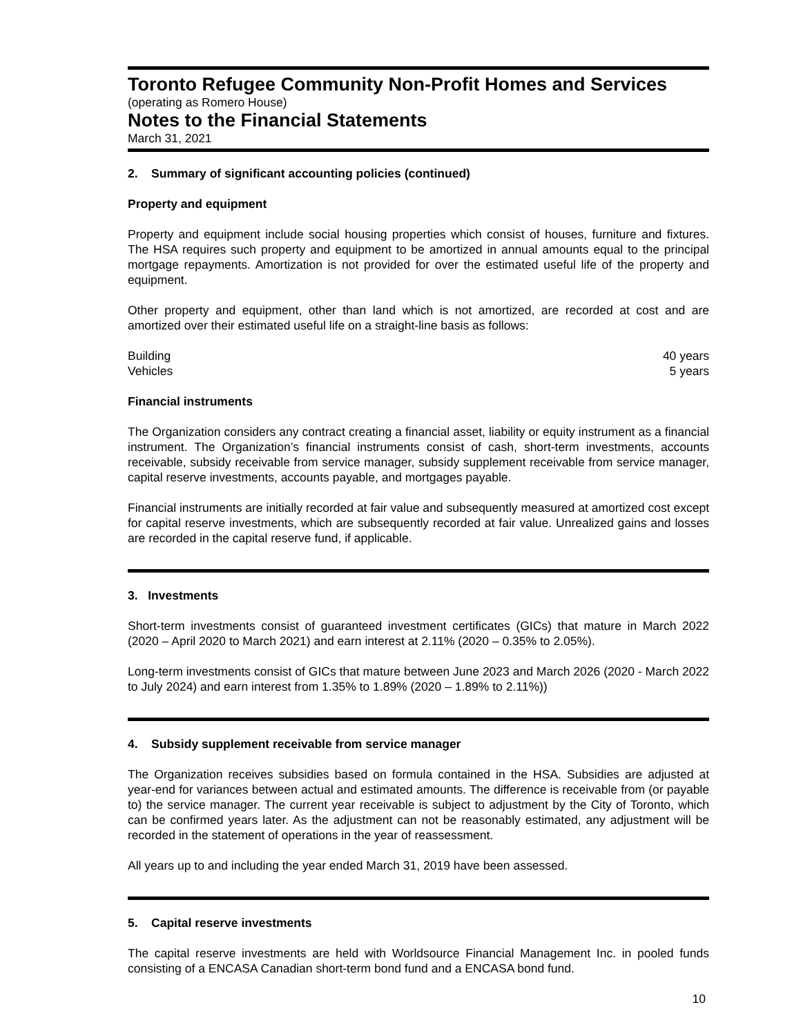Toronto Refugee Community Non-Profit Homes and Services
(operating as Romero House)
Notes to the Financial Statements
March 31, 2021
2. Summary of significant accounting policies (continued)
Property and equipment
Property and equipment include social housing properties which consist of houses, furniture and fixtures. The HSA requires such property and equipment to be amortized in annual amounts equal to the principal mortgage repayments. Amortization is not provided for over the estimated useful life of the property and equipment.
Other property and equipment, other than land which is not amortized, are recorded at cost and are amortized over their estimated useful life on a straight-line basis as follows:
| Building | 40 years |
| Vehicles | 5 years |
Financial instruments
The Organization considers any contract creating a financial asset, liability or equity instrument as a financial instrument. The Organization’s financial instruments consist of cash, short-term investments, accounts receivable, subsidy receivable from service manager, subsidy supplement receivable from service manager, capital reserve investments, accounts payable, and mortgages payable.
Financial instruments are initially recorded at fair value and subsequently measured at amortized cost except for capital reserve investments, which are subsequently recorded at fair value. Unrealized gains and losses are recorded in the capital reserve fund, if applicable.
3. Investments
Short-term investments consist of guaranteed investment certificates (GICs) that mature in March 2022 (2020 – April 2020 to March 2021) and earn interest at 2.11% (2020 – 0.35% to 2.05%).
Long-term investments consist of GICs that mature between June 2023 and March 2026 (2020 - March 2022 to July 2024) and earn interest from 1.35% to 1.89% (2020 – 1.89% to 2.11%))
4. Subsidy supplement receivable from service manager
The Organization receives subsidies based on formula contained in the HSA. Subsidies are adjusted at year-end for variances between actual and estimated amounts. The difference is receivable from (or payable to) the service manager. The current year receivable is subject to adjustment by the City of Toronto, which can be confirmed years later. As the adjustment can not be reasonably estimated, any adjustment will be recorded in the statement of operations in the year of reassessment.
All years up to and including the year ended March 31, 2019 have been assessed.
5. Capital reserve investments
The capital reserve investments are held with Worldsource Financial Management Inc. in pooled funds consisting of a ENCASA Canadian short-term bond fund and a ENCASA bond fund.
10